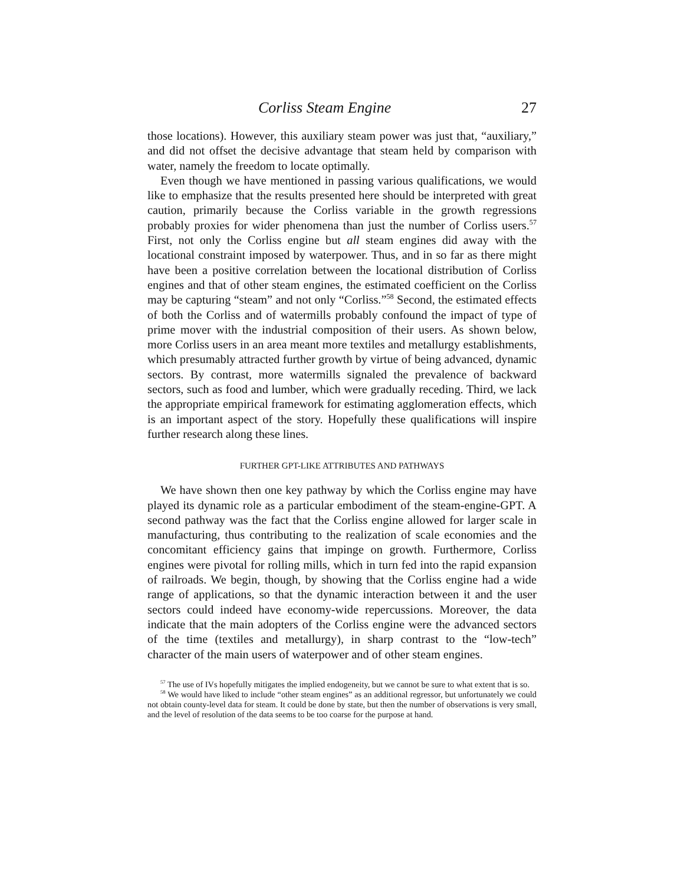Corliss Steam Engine 27
those locations). However, this auxiliary steam power was just that, “auxiliary,” and did not offset the decisive advantage that steam held by comparison with water, namely the freedom to locate optimally.
Even though we have mentioned in passing various qualifications, we would like to emphasize that the results presented here should be interpreted with great caution, primarily because the Corliss variable in the growth regressions probably proxies for wider phenomena than just the number of Corliss users.<sup>57</sup> First, not only the Corliss engine but all steam engines did away with the locational constraint imposed by waterpower. Thus, and in so far as there might have been a positive correlation between the locational distribution of Corliss engines and that of other steam engines, the estimated coefficient on the Corliss may be capturing “steam” and not only “Corliss.”<sup>58</sup> Second, the estimated effects of both the Corliss and of watermills probably confound the impact of type of prime mover with the industrial composition of their users. As shown below, more Corliss users in an area meant more textiles and metallurgy establishments, which presumably attracted further growth by virtue of being advanced, dynamic sectors. By contrast, more watermills signaled the prevalence of backward sectors, such as food and lumber, which were gradually receding. Third, we lack the appropriate empirical framework for estimating agglomeration effects, which is an important aspect of the story. Hopefully these qualifications will inspire further research along these lines.
FURTHER GPT-LIKE ATTRIBUTES AND PATHWAYS
We have shown then one key pathway by which the Corliss engine may have played its dynamic role as a particular embodiment of the steam-engine-GPT. A second pathway was the fact that the Corliss engine allowed for larger scale in manufacturing, thus contributing to the realization of scale economies and the concomitant efficiency gains that impinge on growth. Furthermore, Corliss engines were pivotal for rolling mills, which in turn fed into the rapid expansion of railroads. We begin, though, by showing that the Corliss engine had a wide range of applications, so that the dynamic interaction between it and the user sectors could indeed have economy-wide repercussions. Moreover, the data indicate that the main adopters of the Corliss engine were the advanced sectors of the time (textiles and metallurgy), in sharp contrast to the “low-tech” character of the main users of waterpower and of other steam engines.
<sup>57</sup> The use of IVs hopefully mitigates the implied endogeneity, but we cannot be sure to what extent that is so.
<sup>58</sup> We would have liked to include “other steam engines” as an additional regressor, but unfortunately we could not obtain county-level data for steam. It could be done by state, but then the number of observations is very small, and the level of resolution of the data seems to be too coarse for the purpose at hand.